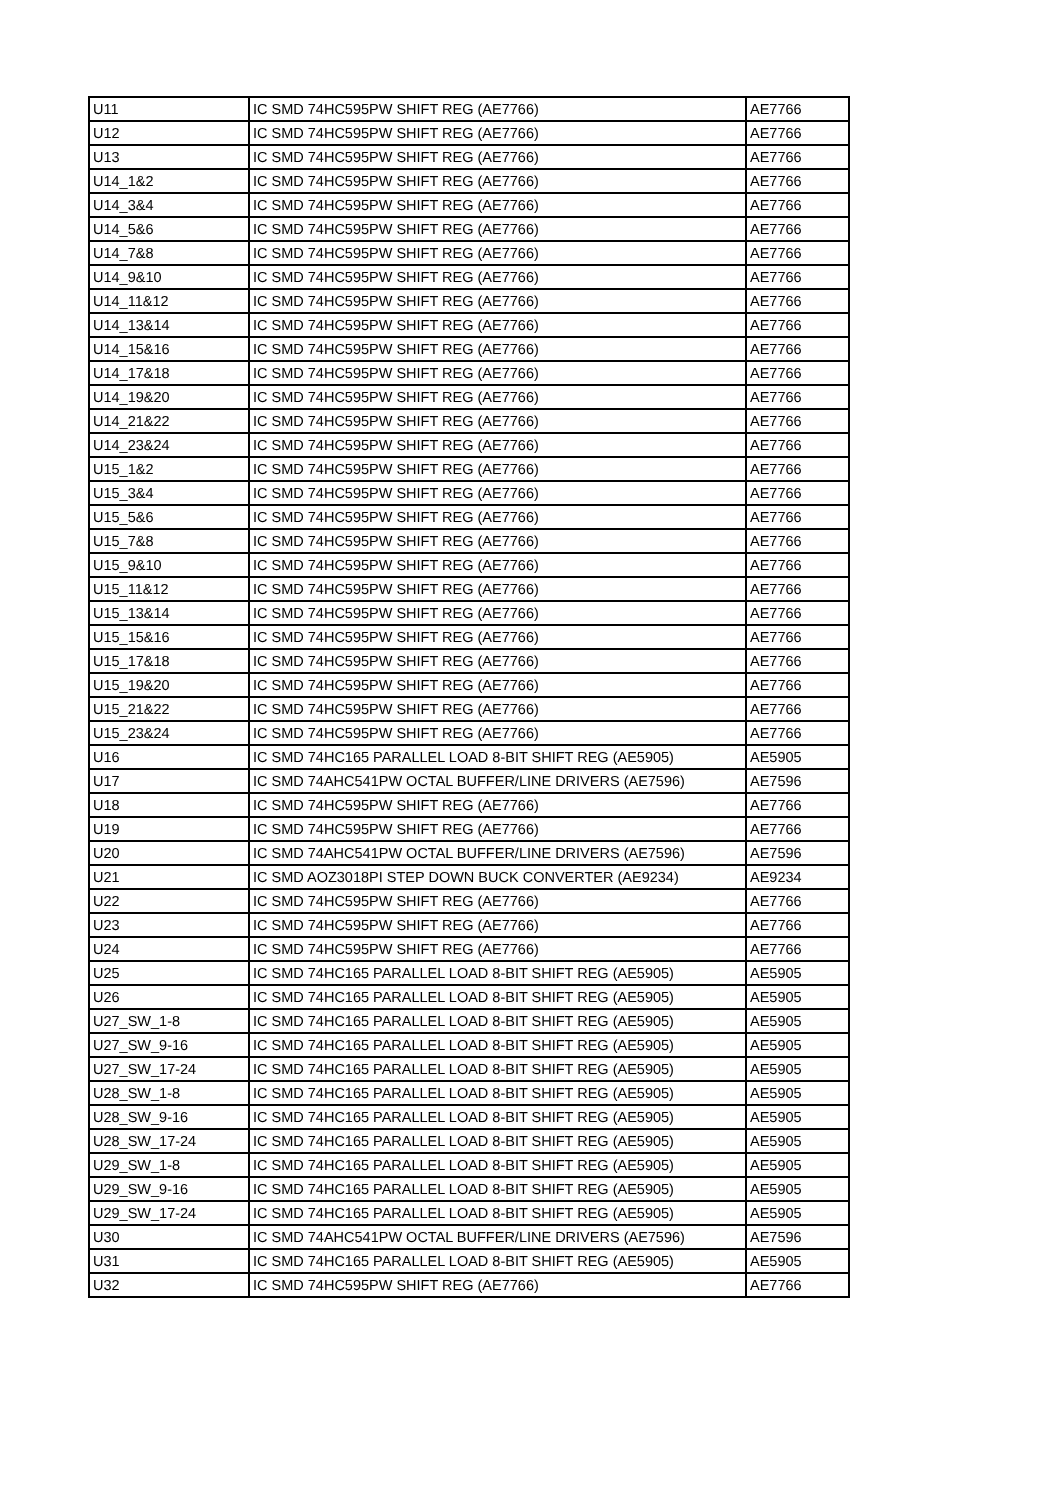| U11 | IC SMD 74HC595PW SHIFT REG (AE7766) | AE7766 |
| U12 | IC SMD 74HC595PW SHIFT REG (AE7766) | AE7766 |
| U13 | IC SMD 74HC595PW SHIFT REG (AE7766) | AE7766 |
| U14_1&2 | IC SMD 74HC595PW SHIFT REG (AE7766) | AE7766 |
| U14_3&4 | IC SMD 74HC595PW SHIFT REG (AE7766) | AE7766 |
| U14_5&6 | IC SMD 74HC595PW SHIFT REG (AE7766) | AE7766 |
| U14_7&8 | IC SMD 74HC595PW SHIFT REG (AE7766) | AE7766 |
| U14_9&10 | IC SMD 74HC595PW SHIFT REG (AE7766) | AE7766 |
| U14_11&12 | IC SMD 74HC595PW SHIFT REG (AE7766) | AE7766 |
| U14_13&14 | IC SMD 74HC595PW SHIFT REG (AE7766) | AE7766 |
| U14_15&16 | IC SMD 74HC595PW SHIFT REG (AE7766) | AE7766 |
| U14_17&18 | IC SMD 74HC595PW SHIFT REG (AE7766) | AE7766 |
| U14_19&20 | IC SMD 74HC595PW SHIFT REG (AE7766) | AE7766 |
| U14_21&22 | IC SMD 74HC595PW SHIFT REG (AE7766) | AE7766 |
| U14_23&24 | IC SMD 74HC595PW SHIFT REG (AE7766) | AE7766 |
| U15_1&2 | IC SMD 74HC595PW SHIFT REG (AE7766) | AE7766 |
| U15_3&4 | IC SMD 74HC595PW SHIFT REG (AE7766) | AE7766 |
| U15_5&6 | IC SMD 74HC595PW SHIFT REG (AE7766) | AE7766 |
| U15_7&8 | IC SMD 74HC595PW SHIFT REG (AE7766) | AE7766 |
| U15_9&10 | IC SMD 74HC595PW SHIFT REG (AE7766) | AE7766 |
| U15_11&12 | IC SMD 74HC595PW SHIFT REG (AE7766) | AE7766 |
| U15_13&14 | IC SMD 74HC595PW SHIFT REG (AE7766) | AE7766 |
| U15_15&16 | IC SMD 74HC595PW SHIFT REG (AE7766) | AE7766 |
| U15_17&18 | IC SMD 74HC595PW SHIFT REG (AE7766) | AE7766 |
| U15_19&20 | IC SMD 74HC595PW SHIFT REG (AE7766) | AE7766 |
| U15_21&22 | IC SMD 74HC595PW SHIFT REG (AE7766) | AE7766 |
| U15_23&24 | IC SMD 74HC595PW SHIFT REG (AE7766) | AE7766 |
| U16 | IC SMD 74HC165 PARALLEL LOAD 8-BIT SHIFT REG (AE5905) | AE5905 |
| U17 | IC SMD 74AHC541PW OCTAL BUFFER/LINE DRIVERS (AE7596) | AE7596 |
| U18 | IC SMD 74HC595PW SHIFT REG (AE7766) | AE7766 |
| U19 | IC SMD 74HC595PW SHIFT REG (AE7766) | AE7766 |
| U20 | IC SMD 74AHC541PW OCTAL BUFFER/LINE DRIVERS (AE7596) | AE7596 |
| U21 | IC SMD AOZ3018PI STEP DOWN BUCK CONVERTER (AE9234) | AE9234 |
| U22 | IC SMD 74HC595PW SHIFT REG (AE7766) | AE7766 |
| U23 | IC SMD 74HC595PW SHIFT REG (AE7766) | AE7766 |
| U24 | IC SMD 74HC595PW SHIFT REG (AE7766) | AE7766 |
| U25 | IC SMD 74HC165 PARALLEL LOAD 8-BIT SHIFT REG (AE5905) | AE5905 |
| U26 | IC SMD 74HC165 PARALLEL LOAD 8-BIT SHIFT REG (AE5905) | AE5905 |
| U27_SW_1-8 | IC SMD 74HC165 PARALLEL LOAD 8-BIT SHIFT REG (AE5905) | AE5905 |
| U27_SW_9-16 | IC SMD 74HC165 PARALLEL LOAD 8-BIT SHIFT REG (AE5905) | AE5905 |
| U27_SW_17-24 | IC SMD 74HC165 PARALLEL LOAD 8-BIT SHIFT REG (AE5905) | AE5905 |
| U28_SW_1-8 | IC SMD 74HC165 PARALLEL LOAD 8-BIT SHIFT REG (AE5905) | AE5905 |
| U28_SW_9-16 | IC SMD 74HC165 PARALLEL LOAD 8-BIT SHIFT REG (AE5905) | AE5905 |
| U28_SW_17-24 | IC SMD 74HC165 PARALLEL LOAD 8-BIT SHIFT REG (AE5905) | AE5905 |
| U29_SW_1-8 | IC SMD 74HC165 PARALLEL LOAD 8-BIT SHIFT REG (AE5905) | AE5905 |
| U29_SW_9-16 | IC SMD 74HC165 PARALLEL LOAD 8-BIT SHIFT REG (AE5905) | AE5905 |
| U29_SW_17-24 | IC SMD 74HC165 PARALLEL LOAD 8-BIT SHIFT REG (AE5905) | AE5905 |
| U30 | IC SMD 74AHC541PW OCTAL BUFFER/LINE DRIVERS (AE7596) | AE7596 |
| U31 | IC SMD 74HC165 PARALLEL LOAD 8-BIT SHIFT REG (AE5905) | AE5905 |
| U32 | IC SMD 74HC595PW SHIFT REG (AE7766) | AE7766 |